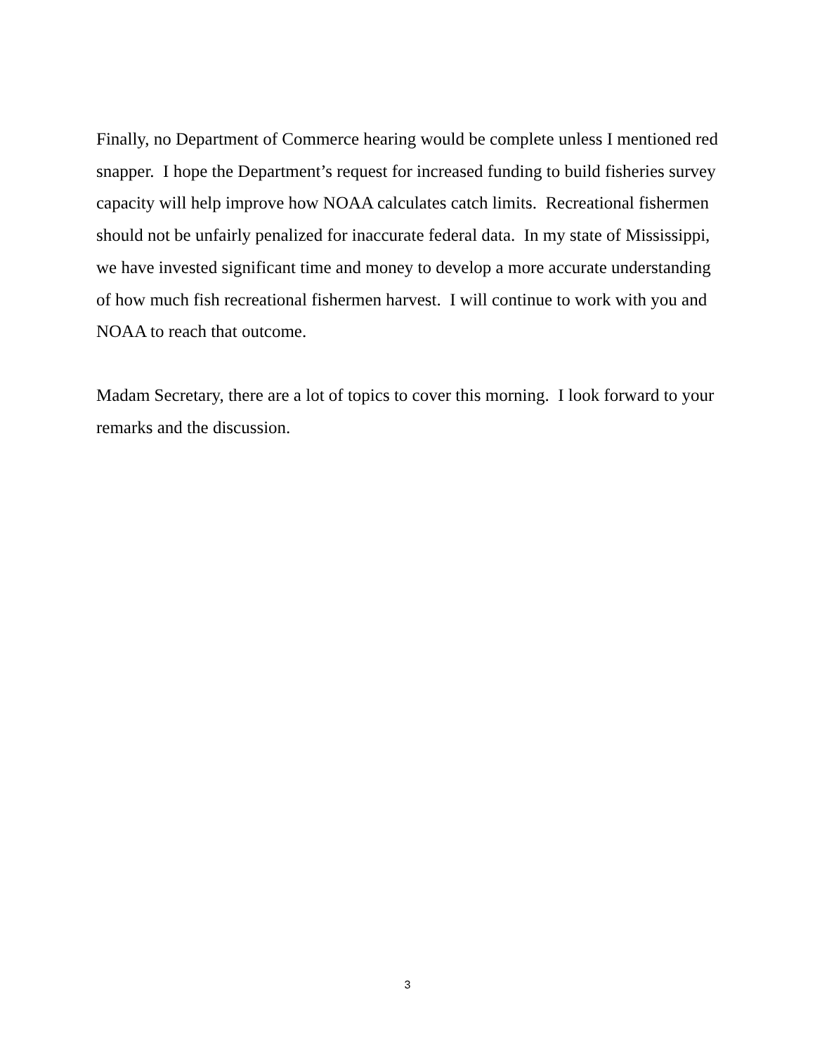Finally, no Department of Commerce hearing would be complete unless I mentioned red snapper. I hope the Department’s request for increased funding to build fisheries survey capacity will help improve how NOAA calculates catch limits. Recreational fishermen should not be unfairly penalized for inaccurate federal data. In my state of Mississippi, we have invested significant time and money to develop a more accurate understanding of how much fish recreational fishermen harvest. I will continue to work with you and NOAA to reach that outcome.
Madam Secretary, there are a lot of topics to cover this morning. I look forward to your remarks and the discussion.
3